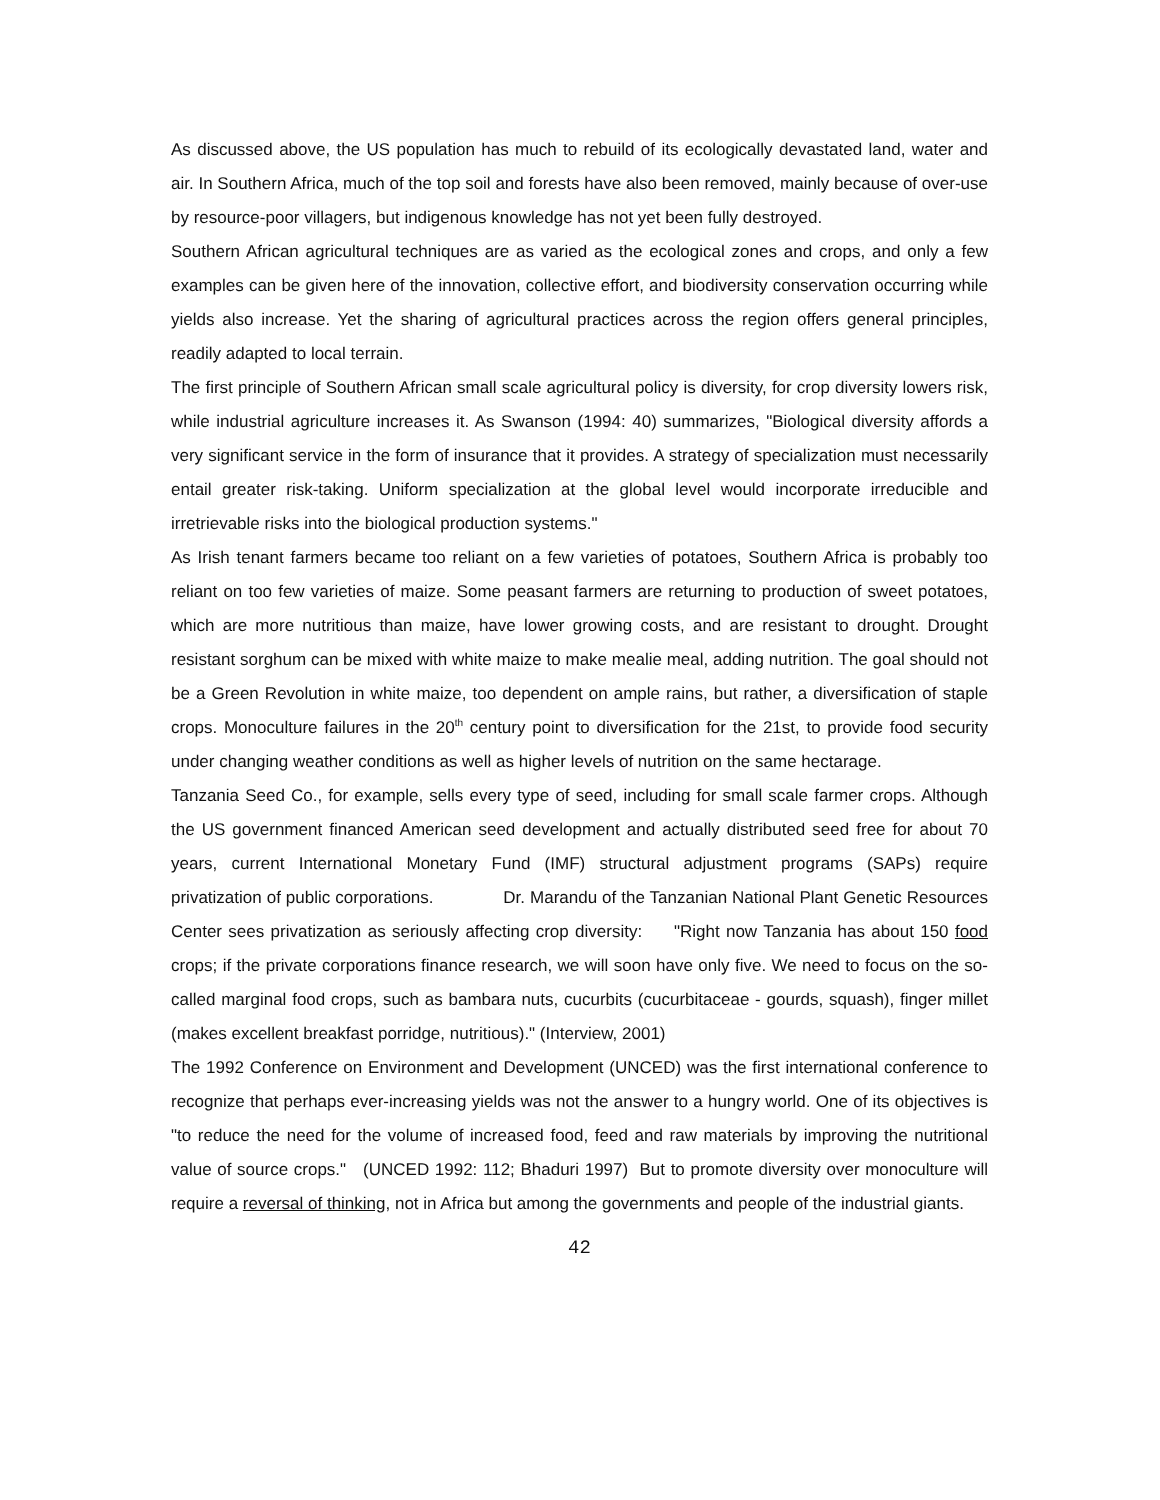As discussed above, the US population has much to rebuild of its ecologically devastated land, water and air. In Southern Africa, much of the top soil and forests have also been removed, mainly because of over-use by resource-poor villagers, but indigenous knowledge has not yet been fully destroyed.
Southern African agricultural techniques are as varied as the ecological zones and crops, and only a few examples can be given here of the innovation, collective effort, and biodiversity conservation occurring while yields also increase. Yet the sharing of agricultural practices across the region offers general principles, readily adapted to local terrain.
The first principle of Southern African small scale agricultural policy is diversity, for crop diversity lowers risk, while industrial agriculture increases it. As Swanson (1994: 40) summarizes, "Biological diversity affords a very significant service in the form of insurance that it provides. A strategy of specialization must necessarily entail greater risk-taking. Uniform specialization at the global level would incorporate irreducible and irretrievable risks into the biological production systems."
As Irish tenant farmers became too reliant on a few varieties of potatoes, Southern Africa is probably too reliant on too few varieties of maize. Some peasant farmers are returning to production of sweet potatoes, which are more nutritious than maize, have lower growing costs, and are resistant to drought. Drought resistant sorghum can be mixed with white maize to make mealie meal, adding nutrition. The goal should not be a Green Revolution in white maize, too dependent on ample rains, but rather, a diversification of staple crops. Monoculture failures in the 20<sup>th</sup> century point to diversification for the 21st, to provide food security under changing weather conditions as well as higher levels of nutrition on the same hectarage.
Tanzania Seed Co., for example, sells every type of seed, including for small scale farmer crops. Although the US government financed American seed development and actually distributed seed free for about 70 years, current International Monetary Fund (IMF) structural adjustment programs (SAPs) require privatization of public corporations. Dr. Marandu of the Tanzanian National Plant Genetic Resources Center sees privatization as seriously affecting crop diversity: "Right now Tanzania has about 150 food crops; if the private corporations finance research, we will soon have only five. We need to focus on the so-called marginal food crops, such as bambara nuts, cucurbits (cucurbitaceae - gourds, squash), finger millet (makes excellent breakfast porridge, nutritious)." (Interview, 2001)
The 1992 Conference on Environment and Development (UNCED) was the first international conference to recognize that perhaps ever-increasing yields was not the answer to a hungry world. One of its objectives is "to reduce the need for the volume of increased food, feed and raw materials by improving the nutritional value of source crops." (UNCED 1992: 112; Bhaduri 1997) But to promote diversity over monoculture will require a reversal of thinking, not in Africa but among the governments and people of the industrial giants.
42